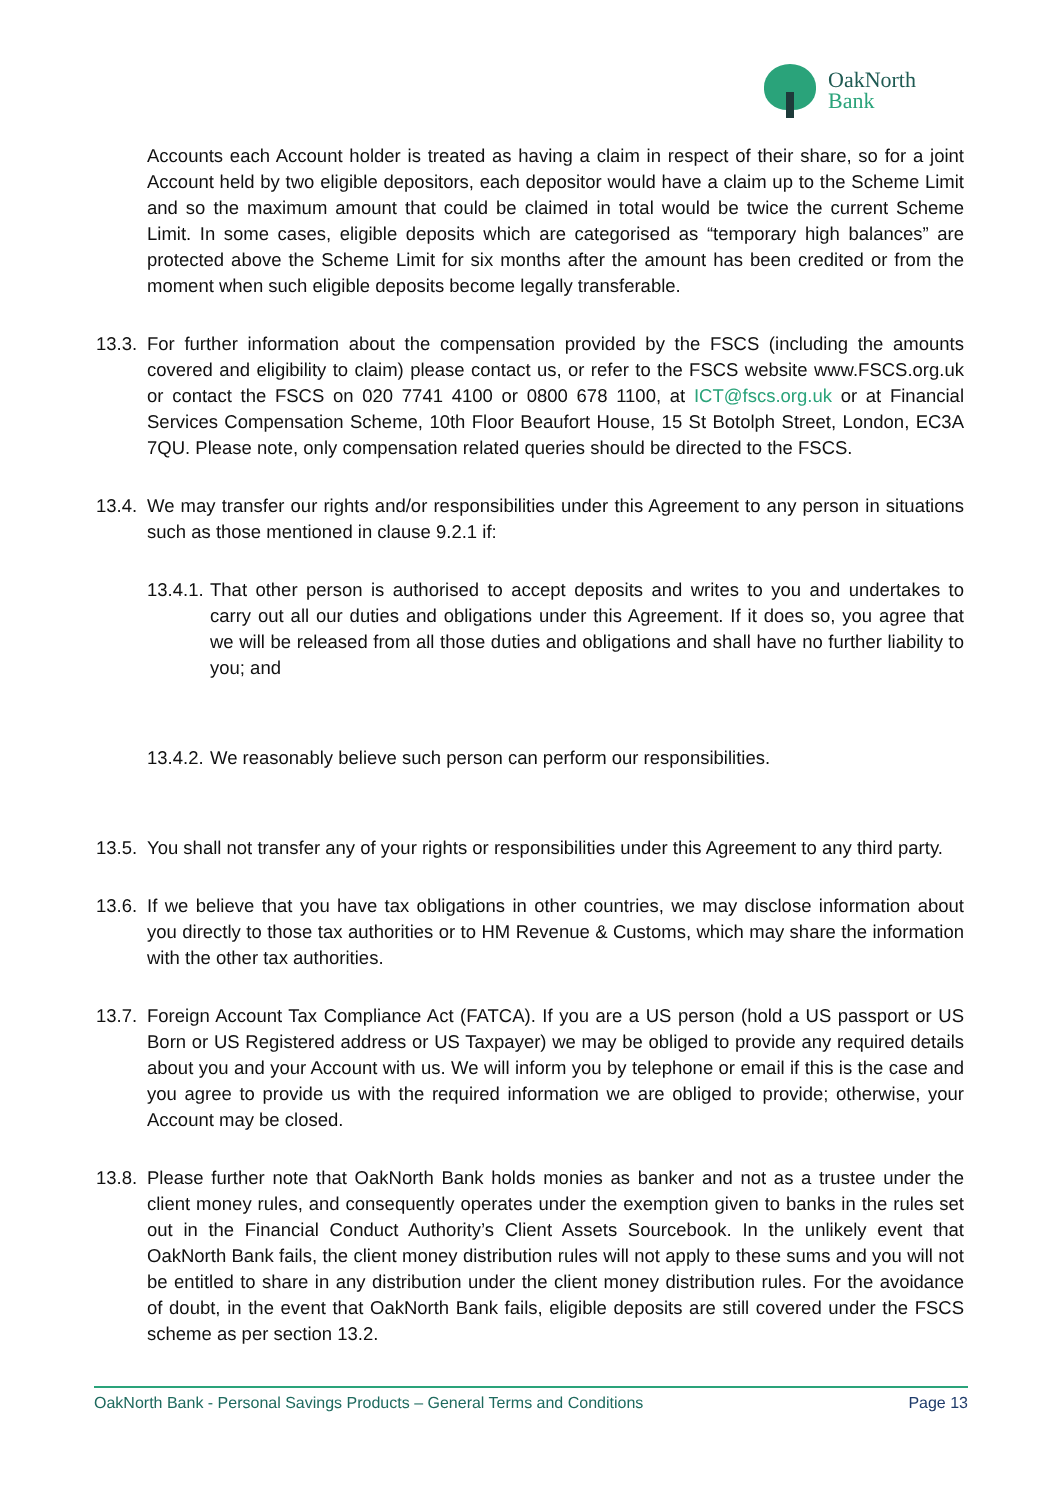OakNorth
Bank
Accounts each Account holder is treated as having a claim in respect of their share, so for a joint Account held by two eligible depositors, each depositor would have a claim up to the Scheme Limit and so the maximum amount that could be claimed in total would be twice the current Scheme Limit. In some cases, eligible deposits which are categorised as “temporary high balances” are protected above the Scheme Limit for six months after the amount has been credited or from the moment when such eligible deposits become legally transferable.
13.3.
For further information about the compensation provided by the FSCS (including the amounts covered and eligibility to claim) please contact us, or refer to the FSCS website www.FSCS.org.uk or contact the FSCS on 020 7741 4100 or 0800 678 1100, at ICT@fscs.org.uk or at Financial Services Compensation Scheme, 10th Floor Beaufort House, 15 St Botolph Street, London, EC3A 7QU. Please note, only compensation related queries should be directed to the FSCS.
13.4.
We may transfer our rights and/or responsibilities under this Agreement to any person in situations such as those mentioned in clause 9.2.1 if:
13.4.1.
That other person is authorised to accept deposits and writes to you and undertakes to carry out all our duties and obligations under this Agreement. If it does so, you agree that we will be released from all those duties and obligations and shall have no further liability to you; and
13.4.2.
We reasonably believe such person can perform our responsibilities.
13.5.
You shall not transfer any of your rights or responsibilities under this Agreement to any third party.
13.6.
If we believe that you have tax obligations in other countries, we may disclose information about you directly to those tax authorities or to HM Revenue & Customs, which may share the information with the other tax authorities.
13.7.
Foreign Account Tax Compliance Act (FATCA). If you are a US person (hold a US passport or US Born or US Registered address or US Taxpayer) we may be obliged to provide any required details about you and your Account with us. We will inform you by telephone or email if this is the case and you agree to provide us with the required information we are obliged to provide; otherwise, your Account may be closed.
13.8.
Please further note that OakNorth Bank holds monies as banker and not as a trustee under the client money rules, and consequently operates under the exemption given to banks in the rules set out in the Financial Conduct Authority’s Client Assets Sourcebook. In the unlikely event that OakNorth Bank fails, the client money distribution rules will not apply to these sums and you will not be entitled to share in any distribution under the client money distribution rules. For the avoidance of doubt, in the event that OakNorth Bank fails, eligible deposits are still covered under the FSCS scheme as per section 13.2.
OakNorth Bank - Personal Savings Products – General Terms and Conditions Page 13